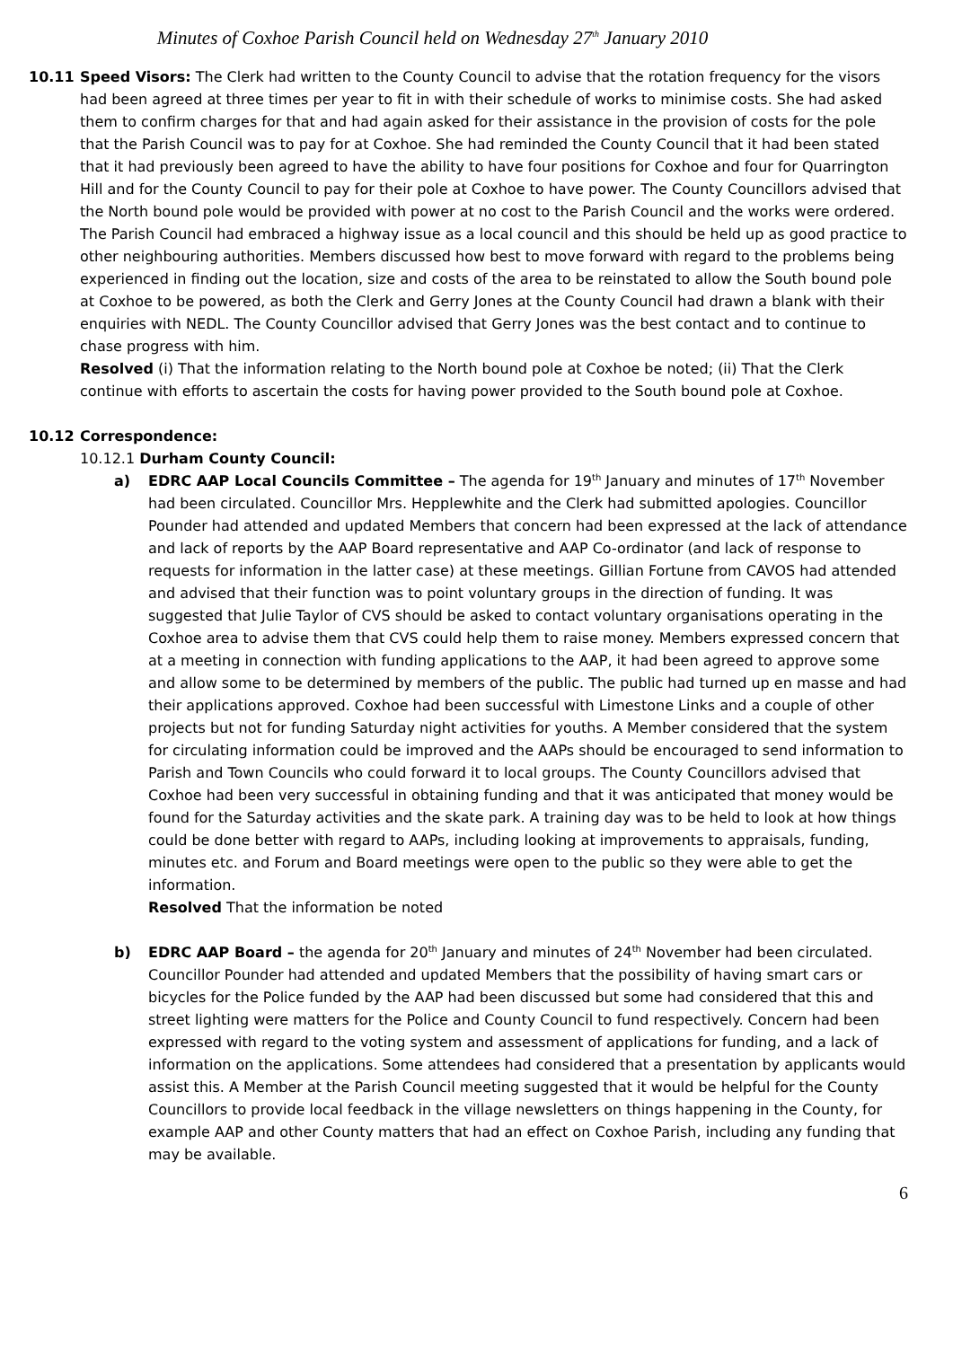Minutes of Coxhoe Parish Council held on Wednesday 27<sup>th</sup> January 2010
10.11 Speed Visors: The Clerk had written to the County Council to advise that the rotation frequency for the visors had been agreed at three times per year to fit in with their schedule of works to minimise costs. She had asked them to confirm charges for that and had again asked for their assistance in the provision of costs for the pole that the Parish Council was to pay for at Coxhoe. She had reminded the County Council that it had been stated that it had previously been agreed to have the ability to have four positions for Coxhoe and four for Quarrington Hill and for the County Council to pay for their pole at Coxhoe to have power. The County Councillors advised that the North bound pole would be provided with power at no cost to the Parish Council and the works were ordered. The Parish Council had embraced a highway issue as a local council and this should be held up as good practice to other neighbouring authorities. Members discussed how best to move forward with regard to the problems being experienced in finding out the location, size and costs of the area to be reinstated to allow the South bound pole at Coxhoe to be powered, as both the Clerk and Gerry Jones at the County Council had drawn a blank with their enquiries with NEDL. The County Councillor advised that Gerry Jones was the best contact and to continue to chase progress with him.
Resolved (i) That the information relating to the North bound pole at Coxhoe be noted; (ii) That the Clerk continue with efforts to ascertain the costs for having power provided to the South bound pole at Coxhoe.
10.12 Correspondence:
10.12.1 Durham County Council:
a) EDRC AAP Local Councils Committee – The agenda for 19<sup>th</sup> January and minutes of 17<sup>th</sup> November had been circulated. Councillor Mrs. Hepplewhite and the Clerk had submitted apologies. Councillor Pounder had attended and updated Members that concern had been expressed at the lack of attendance and lack of reports by the AAP Board representative and AAP Co-ordinator (and lack of response to requests for information in the latter case) at these meetings. Gillian Fortune from CAVOS had attended and advised that their function was to point voluntary groups in the direction of funding. It was suggested that Julie Taylor of CVS should be asked to contact voluntary organisations operating in the Coxhoe area to advise them that CVS could help them to raise money. Members expressed concern that at a meeting in connection with funding applications to the AAP, it had been agreed to approve some and allow some to be determined by members of the public. The public had turned up en masse and had their applications approved. Coxhoe had been successful with Limestone Links and a couple of other projects but not for funding Saturday night activities for youths. A Member considered that the system for circulating information could be improved and the AAPs should be encouraged to send information to Parish and Town Councils who could forward it to local groups. The County Councillors advised that Coxhoe had been very successful in obtaining funding and that it was anticipated that money would be found for the Saturday activities and the skate park. A training day was to be held to look at how things could be done better with regard to AAPs, including looking at improvements to appraisals, funding, minutes etc. and Forum and Board meetings were open to the public so they were able to get the information.
Resolved That the information be noted
b) EDRC AAP Board – the agenda for 20<sup>th</sup> January and minutes of 24<sup>th</sup> November had been circulated. Councillor Pounder had attended and updated Members that the possibility of having smart cars or bicycles for the Police funded by the AAP had been discussed but some had considered that this and street lighting were matters for the Police and County Council to fund respectively. Concern had been expressed with regard to the voting system and assessment of applications for funding, and a lack of information on the applications. Some attendees had considered that a presentation by applicants would assist this. A Member at the Parish Council meeting suggested that it would be helpful for the County Councillors to provide local feedback in the village newsletters on things happening in the County, for example AAP and other County matters that had an effect on Coxhoe Parish, including any funding that may be available.
6